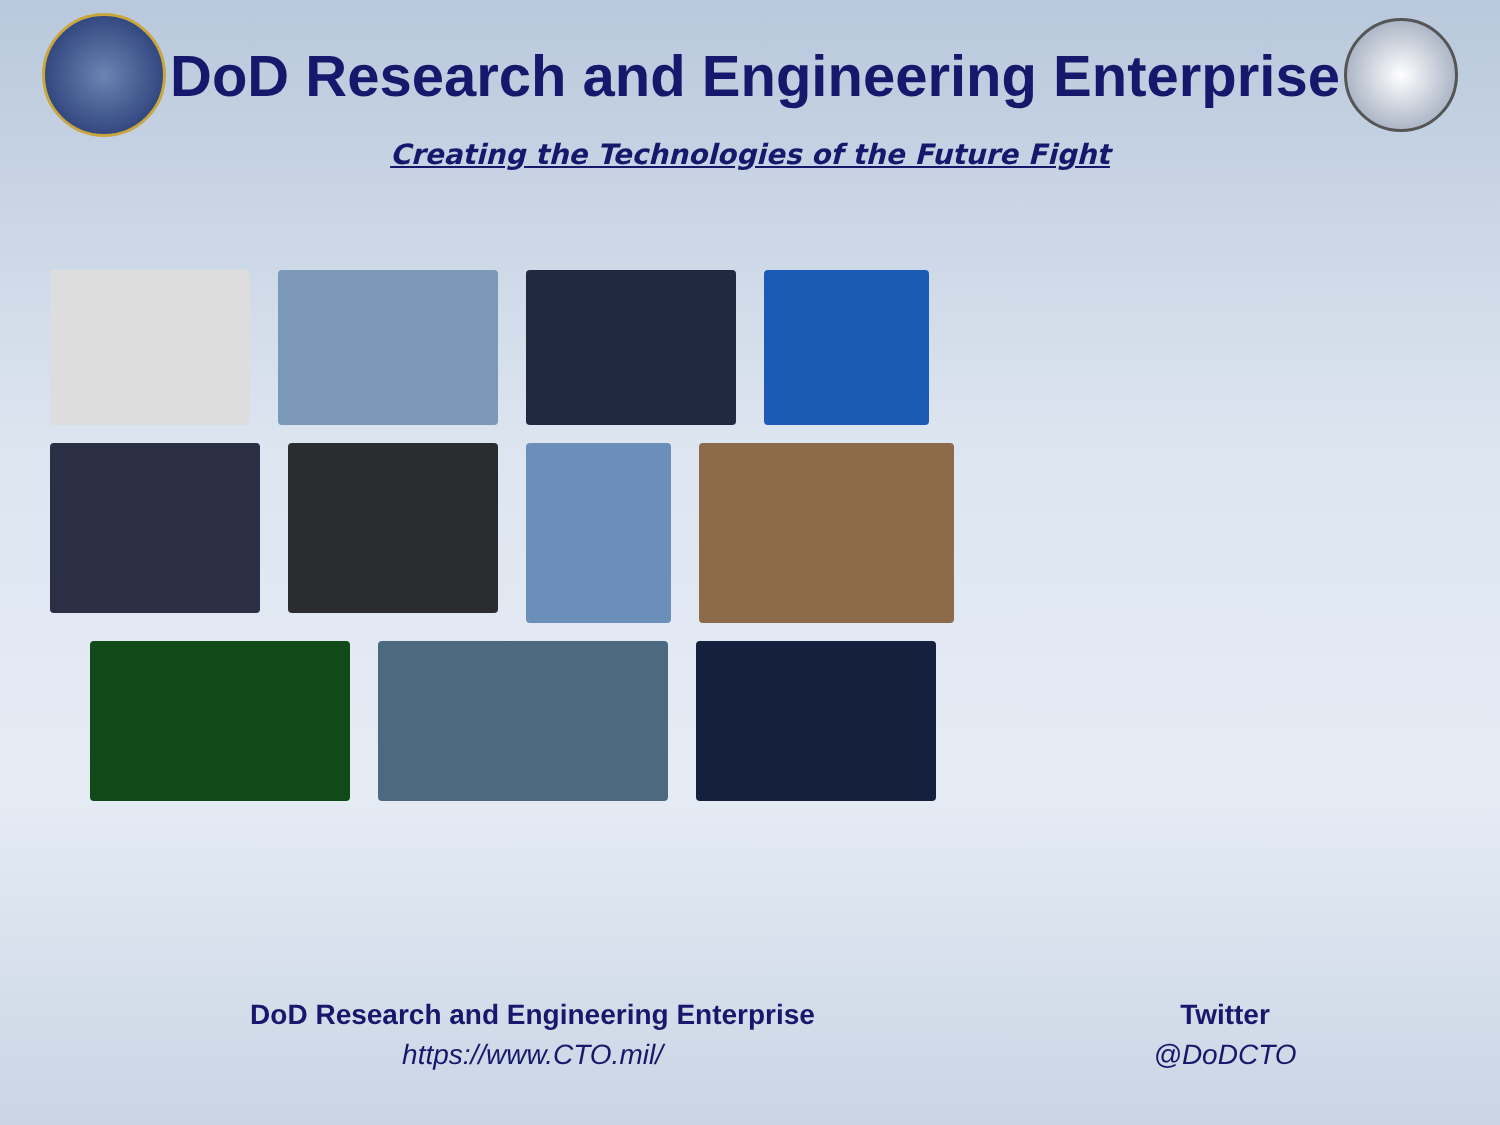DoD Research and Engineering Enterprise
Creating the Technologies of the Future Fight
DoD Research and Engineering Enterprise
https://www.CTO.mil/
Twitter
@DoDCTO